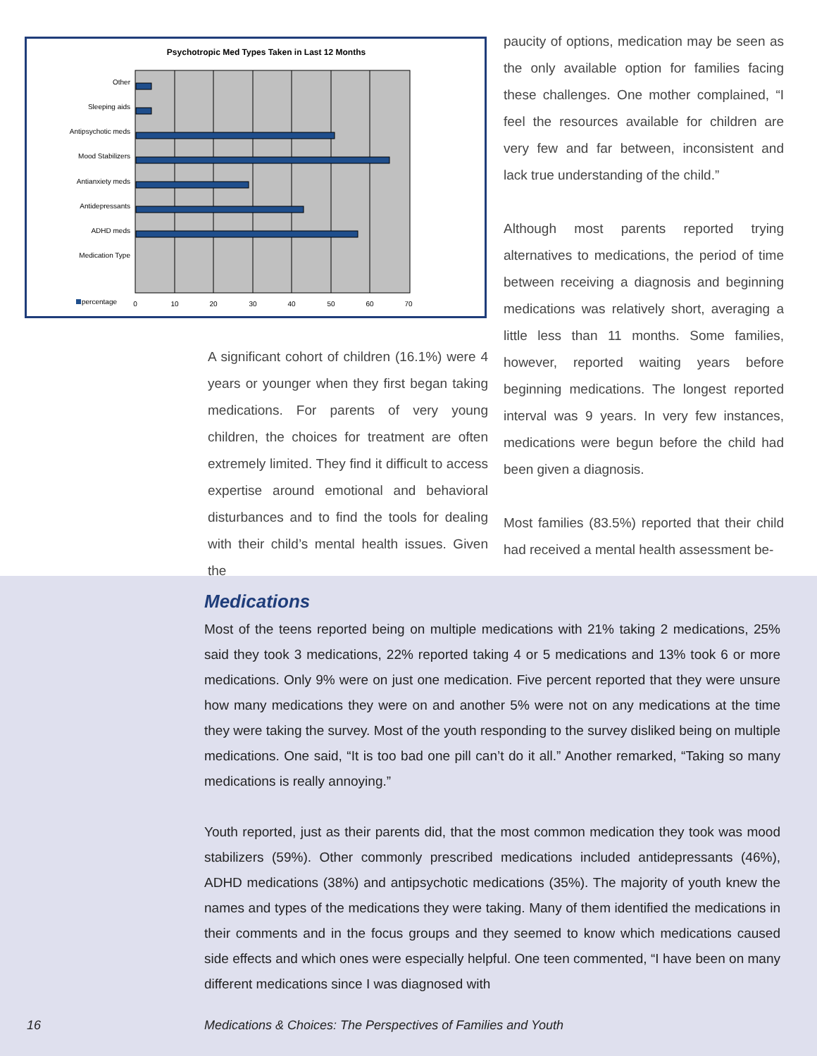Psychotropic Med Types Taken in Last 12 Months
Other
Sleeping aids
Antipsychotic meds
Mood Stabilizers
Antianxiety meds
Antidepressants
ADHD meds
Medication Type
0
10
20
30
40
50
60
70
percentage
A significant cohort of children (16.1%) were 4 years or younger when they first began taking medications. For parents of very young children, the choices for treatment are often extremely limited. They find it difficult to access expertise around emotional and behavioral disturbances and to find the tools for dealing with their child’s mental health issues. Given the
paucity of options, medication may be seen as the only available option for families facing these challenges. One mother complained, “I feel the resources available for children are very few and far between, inconsistent and lack true understanding of the child.”
Although most parents reported trying alternatives to medications, the period of time between receiving a diagnosis and beginning medications was relatively short, averaging a little less than 11 months. Some families, however, reported waiting years before beginning medications. The longest reported interval was 9 years. In very few instances, medications were begun before the child had been given a diagnosis.
Most families (83.5%) reported that their child had received a mental health assessment be-
Medications
Most of the teens reported being on multiple medications with 21% taking 2 medications, 25% said they took 3 medications, 22% reported taking 4 or 5 medications and 13% took 6 or more medications. Only 9% were on just one medication. Five percent reported that they were unsure how many medications they were on and another 5% were not on any medications at the time they were taking the survey. Most of the youth responding to the survey disliked being on multiple medications. One said, “It is too bad one pill can’t do it all.” Another remarked, “Taking so many medications is really annoying.”
Youth reported, just as their parents did, that the most common medication they took was mood stabilizers (59%). Other commonly prescribed medications included antidepressants (46%), ADHD medications (38%) and antipsychotic medications (35%). The majority of youth knew the names and types of the medications they were taking. Many of them identified the medications in their comments and in the focus groups and they seemed to know which medications caused side effects and which ones were especially helpful. One teen commented, “I have been on many different medications since I was diagnosed with
16
Medications & Choices: The Perspectives of Families and Youth